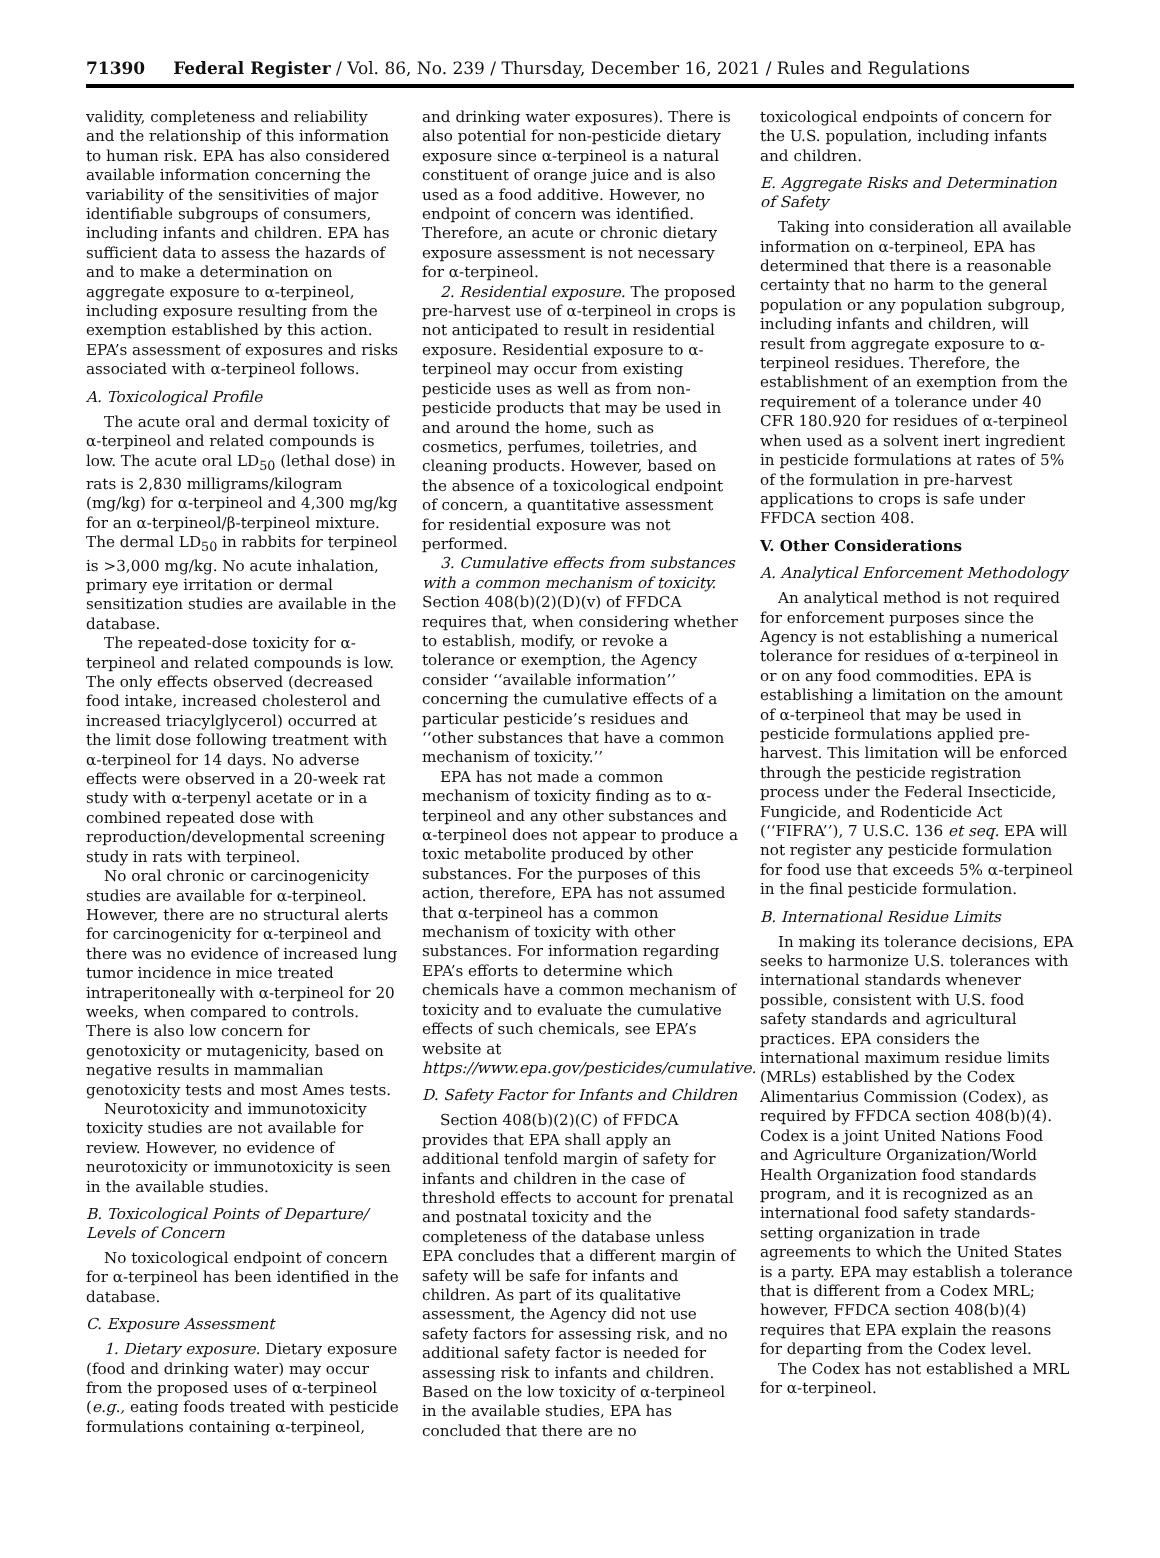71390 Federal Register / Vol. 86, No. 239 / Thursday, December 16, 2021 / Rules and Regulations
validity, completeness and reliability and the relationship of this information to human risk. EPA has also considered available information concerning the variability of the sensitivities of major identifiable subgroups of consumers, including infants and children. EPA has sufficient data to assess the hazards of and to make a determination on aggregate exposure to α-terpineol, including exposure resulting from the exemption established by this action. EPA’s assessment of exposures and risks associated with α-terpineol follows.
A. Toxicological Profile
The acute oral and dermal toxicity of α-terpineol and related compounds is low. The acute oral LD<sub>50</sub> (lethal dose) in rats is 2,830 milligrams/kilogram (mg/kg) for α-terpineol and 4,300 mg/kg for an α-terpineol/β-terpineol mixture. The dermal LD<sub>50</sub> in rabbits for terpineol is >3,000 mg/kg. No acute inhalation, primary eye irritation or dermal sensitization studies are available in the database.
The repeated-dose toxicity for α-terpineol and related compounds is low. The only effects observed (decreased food intake, increased cholesterol and increased triacylglycerol) occurred at the limit dose following treatment with α-terpineol for 14 days. No adverse effects were observed in a 20-week rat study with α-terpenyl acetate or in a combined repeated dose with reproduction/developmental screening study in rats with terpineol.
No oral chronic or carcinogenicity studies are available for α-terpineol. However, there are no structural alerts for carcinogenicity for α-terpineol and there was no evidence of increased lung tumor incidence in mice treated intraperitoneally with α-terpineol for 20 weeks, when compared to controls. There is also low concern for genotoxicity or mutagenicity, based on negative results in mammalian genotoxicity tests and most Ames tests.
Neurotoxicity and immunotoxicity toxicity studies are not available for review. However, no evidence of neurotoxicity or immunotoxicity is seen in the available studies.
B. Toxicological Points of Departure/ Levels of Concern
No toxicological endpoint of concern for α-terpineol has been identified in the database.
C. Exposure Assessment
1. Dietary exposure. Dietary exposure (food and drinking water) may occur from the proposed uses of α-terpineol (e.g., eating foods treated with pesticide formulations containing α-terpineol,
and drinking water exposures). There is also potential for non-pesticide dietary exposure since α-terpineol is a natural constituent of orange juice and is also used as a food additive. However, no endpoint of concern was identified. Therefore, an acute or chronic dietary exposure assessment is not necessary for α-terpineol.
2. Residential exposure. The proposed pre-harvest use of α-terpineol in crops is not anticipated to result in residential exposure. Residential exposure to α-terpineol may occur from existing pesticide uses as well as from non-pesticide products that may be used in and around the home, such as cosmetics, perfumes, toiletries, and cleaning products. However, based on the absence of a toxicological endpoint of concern, a quantitative assessment for residential exposure was not performed.
3. Cumulative effects from substances with a common mechanism of toxicity. Section 408(b)(2)(D)(v) of FFDCA requires that, when considering whether to establish, modify, or revoke a tolerance or exemption, the Agency consider ‘‘available information’’ concerning the cumulative effects of a particular pesticide’s residues and ‘‘other substances that have a common mechanism of toxicity.’’
EPA has not made a common mechanism of toxicity finding as to α-terpineol and any other substances and α-terpineol does not appear to produce a toxic metabolite produced by other substances. For the purposes of this action, therefore, EPA has not assumed that α-terpineol has a common mechanism of toxicity with other substances. For information regarding EPA’s efforts to determine which chemicals have a common mechanism of toxicity and to evaluate the cumulative effects of such chemicals, see EPA’s website at https://www.epa.gov/pesticides/cumulative.
D. Safety Factor for Infants and Children
Section 408(b)(2)(C) of FFDCA provides that EPA shall apply an additional tenfold margin of safety for infants and children in the case of threshold effects to account for prenatal and postnatal toxicity and the completeness of the database unless EPA concludes that a different margin of safety will be safe for infants and children. As part of its qualitative assessment, the Agency did not use safety factors for assessing risk, and no additional safety factor is needed for assessing risk to infants and children. Based on the low toxicity of α-terpineol in the available studies, EPA has concluded that there are no
toxicological endpoints of concern for the U.S. population, including infants and children.
E. Aggregate Risks and Determination of Safety
Taking into consideration all available information on α-terpineol, EPA has determined that there is a reasonable certainty that no harm to the general population or any population subgroup, including infants and children, will result from aggregate exposure to α-terpineol residues. Therefore, the establishment of an exemption from the requirement of a tolerance under 40 CFR 180.920 for residues of α-terpineol when used as a solvent inert ingredient in pesticide formulations at rates of 5% of the formulation in pre-harvest applications to crops is safe under FFDCA section 408.
V. Other Considerations
A. Analytical Enforcement Methodology
An analytical method is not required for enforcement purposes since the Agency is not establishing a numerical tolerance for residues of α-terpineol in or on any food commodities. EPA is establishing a limitation on the amount of α-terpineol that may be used in pesticide formulations applied pre-harvest. This limitation will be enforced through the pesticide registration process under the Federal Insecticide, Fungicide, and Rodenticide Act (‘‘FIFRA’’), 7 U.S.C. 136 et seq. EPA will not register any pesticide formulation for food use that exceeds 5% α-terpineol in the final pesticide formulation.
B. International Residue Limits
In making its tolerance decisions, EPA seeks to harmonize U.S. tolerances with international standards whenever possible, consistent with U.S. food safety standards and agricultural practices. EPA considers the international maximum residue limits (MRLs) established by the Codex Alimentarius Commission (Codex), as required by FFDCA section 408(b)(4). Codex is a joint United Nations Food and Agriculture Organization/World Health Organization food standards program, and it is recognized as an international food safety standards-setting organization in trade agreements to which the United States is a party. EPA may establish a tolerance that is different from a Codex MRL; however, FFDCA section 408(b)(4) requires that EPA explain the reasons for departing from the Codex level.
The Codex has not established a MRL for α-terpineol.